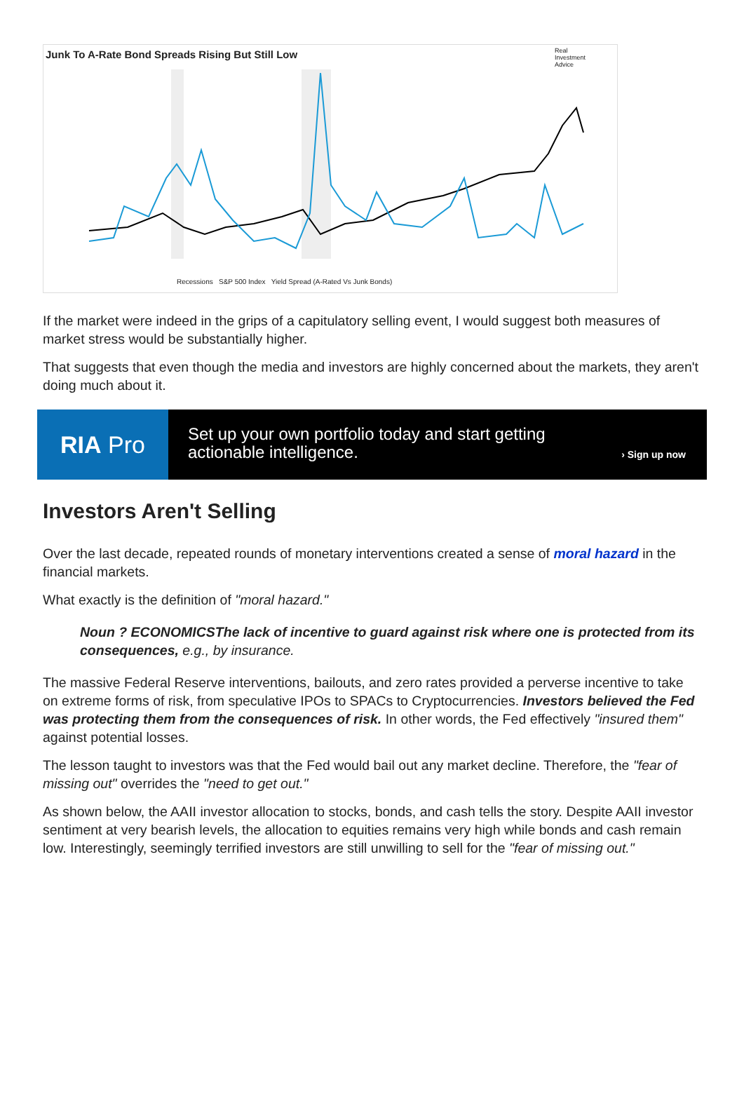Junk To A-Rate Bond Spreads Rising But Still Low
Real
Investment
Advice
Recessions S&P 500 Index Yield Spread (A-Rated Vs Junk Bonds)
If the market were indeed in the grips of a capitulatory selling event, I would suggest both measures of market stress would be substantially higher.
That suggests that even though the media and investors are highly concerned about the markets, they aren't doing much about it.
RIA Pro
Set up your own portfolio today and start getting actionable intelligence.
› Sign up now
Investors Aren't Selling
Over the last decade, repeated rounds of monetary interventions created a sense of moral hazard in the financial markets.
What exactly is the definition of "moral hazard."
Noun ? ECONOMICSThe lack of incentive to guard against risk where one is protected from its consequences, e.g., by insurance.
The massive Federal Reserve interventions, bailouts, and zero rates provided a perverse incentive to take on extreme forms of risk, from speculative IPOs to SPACs to Cryptocurrencies. Investors believed the Fed was protecting them from the consequences of risk. In other words, the Fed effectively "insured them" against potential losses.
The lesson taught to investors was that the Fed would bail out any market decline. Therefore, the "fear of missing out" overrides the "need to get out."
As shown below, the AAII investor allocation to stocks, bonds, and cash tells the story. Despite AAII investor sentiment at very bearish levels, the allocation to equities remains very high while bonds and cash remain low. Interestingly, seemingly terrified investors are still unwilling to sell for the "fear of missing out."